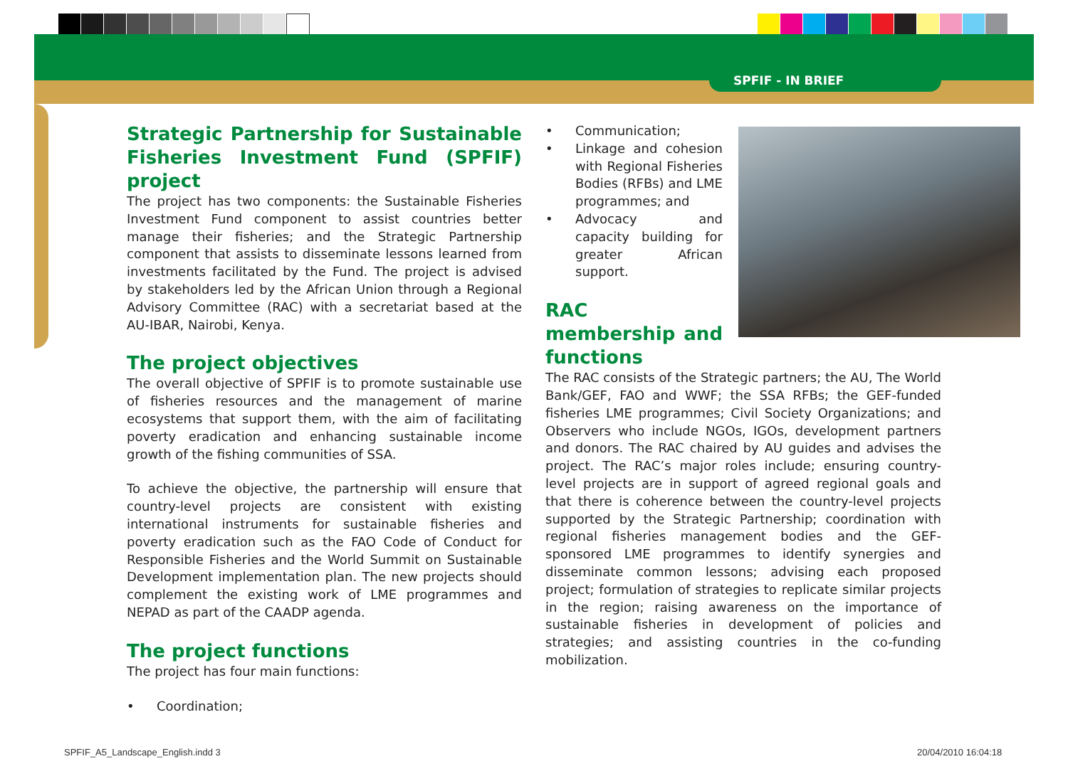SPFIF - IN BRIEF
Strategic Partnership for Sustainable Fisheries Investment Fund (SPFIF) project
The project has two components: the Sustainable Fisheries Investment Fund component to assist countries better manage their fisheries; and the Strategic Partnership component that assists to disseminate lessons learned from investments facilitated by the Fund. The project is advised by stakeholders led by the African Union through a Regional Advisory Committee (RAC) with a secretariat based at the AU-IBAR, Nairobi, Kenya.
The project objectives
The overall objective of SPFIF is to promote sustainable use of fisheries resources and the management of marine ecosystems that support them, with the aim of facilitating poverty eradication and enhancing sustainable income growth of the fishing communities of SSA.
To achieve the objective, the partnership will ensure that country-level projects are consistent with existing international instruments for sustainable fisheries and poverty eradication such as the FAO Code of Conduct for Responsible Fisheries and the World Summit on Sustainable Development implementation plan. The new projects should complement the existing work of LME programmes and NEPAD as part of the CAADP agenda.
The project functions
The project has four main functions:
• Coordination;
• Communication;
• Linkage and cohesion with Regional Fisheries Bodies (RFBs) and LME programmes; and
• Advocacy and capacity building for greater African support.
RAC membership and functions
The RAC consists of the Strategic partners; the AU, The World Bank/GEF, FAO and WWF; the SSA RFBs; the GEF-funded fisheries LME programmes; Civil Society Organizations; and Observers who include NGOs, IGOs, development partners and donors. The RAC chaired by AU guides and advises the project. The RAC’s major roles include; ensuring country-level projects are in support of agreed regional goals and that there is coherence between the country-level projects supported by the Strategic Partnership; coordination with regional fisheries management bodies and the GEF-sponsored LME programmes to identify synergies and disseminate common lessons; advising each proposed project; formulation of strategies to replicate similar projects in the region; raising awareness on the importance of sustainable fisheries in development of policies and strategies; and assisting countries in the co-funding mobilization.
SPFIF_A5_Landscape_English.indd 3
20/04/2010 16:04:18